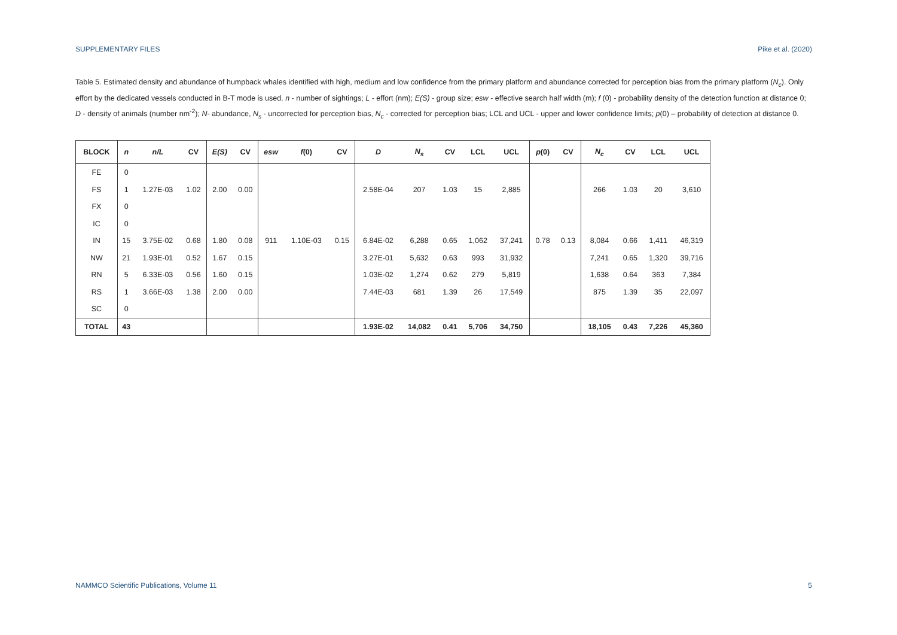SUPPLEMENTARY FILES Pike et al. (2020)
Table 5. Estimated density and abundance of humpback whales identified with high, medium and low confidence from the primary platform and abundance corrected for perception bias from the primary platform (N<sub>c</sub>). Only effort by the dedicated vessels conducted in B-T mode is used. n - number of sightings; L - effort (nm); E(S) - group size; esw - effective search half width (m); f (0) - probability density of the detection function at distance 0; D - density of animals (number nm<sup>-2</sup>); N- abundance, N<sub>s</sub> - uncorrected for perception bias, N<sub>c</sub> - corrected for perception bias; LCL and UCL - upper and lower confidence limits; p(0) – probability of detection at distance 0.
| BLOCK | n | n/L | CV | E(S) | CV | esw | f (0) | CV | D | N<sub>s</sub> | CV | LCL | UCL | p (0) | CV | N<sub>c</sub> | CV | LCL | UCL |
| --- | --- | --- | --- | --- | --- | --- | --- | --- | --- | --- | --- | --- | --- | --- | --- | --- | --- | --- | --- |
| FE | 0 | | | | | | | | | | | | | | | | | | |
| FS | 1 | 1.27E-03 | 1.02 | 2.00 | 0.00 | | | | 2.58E-04 | 207 | 1.03 | 15 | 2,885 | | | 266 | 1.03 | 20 | 3,610 |
| FX | 0 | | | | | | | | | | | | | | | | | | |
| IC | 0 | | | | | | | | | | | | | | | | | | |
| IN | 15 | 3.75E-02 | 0.68 | 1.80 | 0.08 | 911 | 1.10E-03 | 0.15 | 6.84E-02 | 6,288 | 0.65 | 1,062 | 37,241 | 0.78 | 0.13 | 8,084 | 0.66 | 1,411 | 46,319 |
| NW | 21 | 1.93E-01 | 0.52 | 1.67 | 0.15 | | | | 3.27E-01 | 5,632 | 0.63 | 993 | 31,932 | | | 7,241 | 0.65 | 1,320 | 39,716 |
| RN | 5 | 6.33E-03 | 0.56 | 1.60 | 0.15 | | | | 1.03E-02 | 1,274 | 0.62 | 279 | 5,819 | | | 1,638 | 0.64 | 363 | 7,384 |
| RS | 1 | 3.66E-03 | 1.38 | 2.00 | 0.00 | | | | 7.44E-03 | 681 | 1.39 | 26 | 17,549 | | | 875 | 1.39 | 35 | 22,097 |
| SC | 0 | | | | | | | | | | | | | | | | | | |
| TOTAL | 43 | | | | | | | | 1.93E-02 | 14,082 | 0.41 | 5,706 | 34,750 | | | 18,105 | 0.43 | 7,226 | 45,360 |
NAMMCO Scientific Publications, Volume 11 5